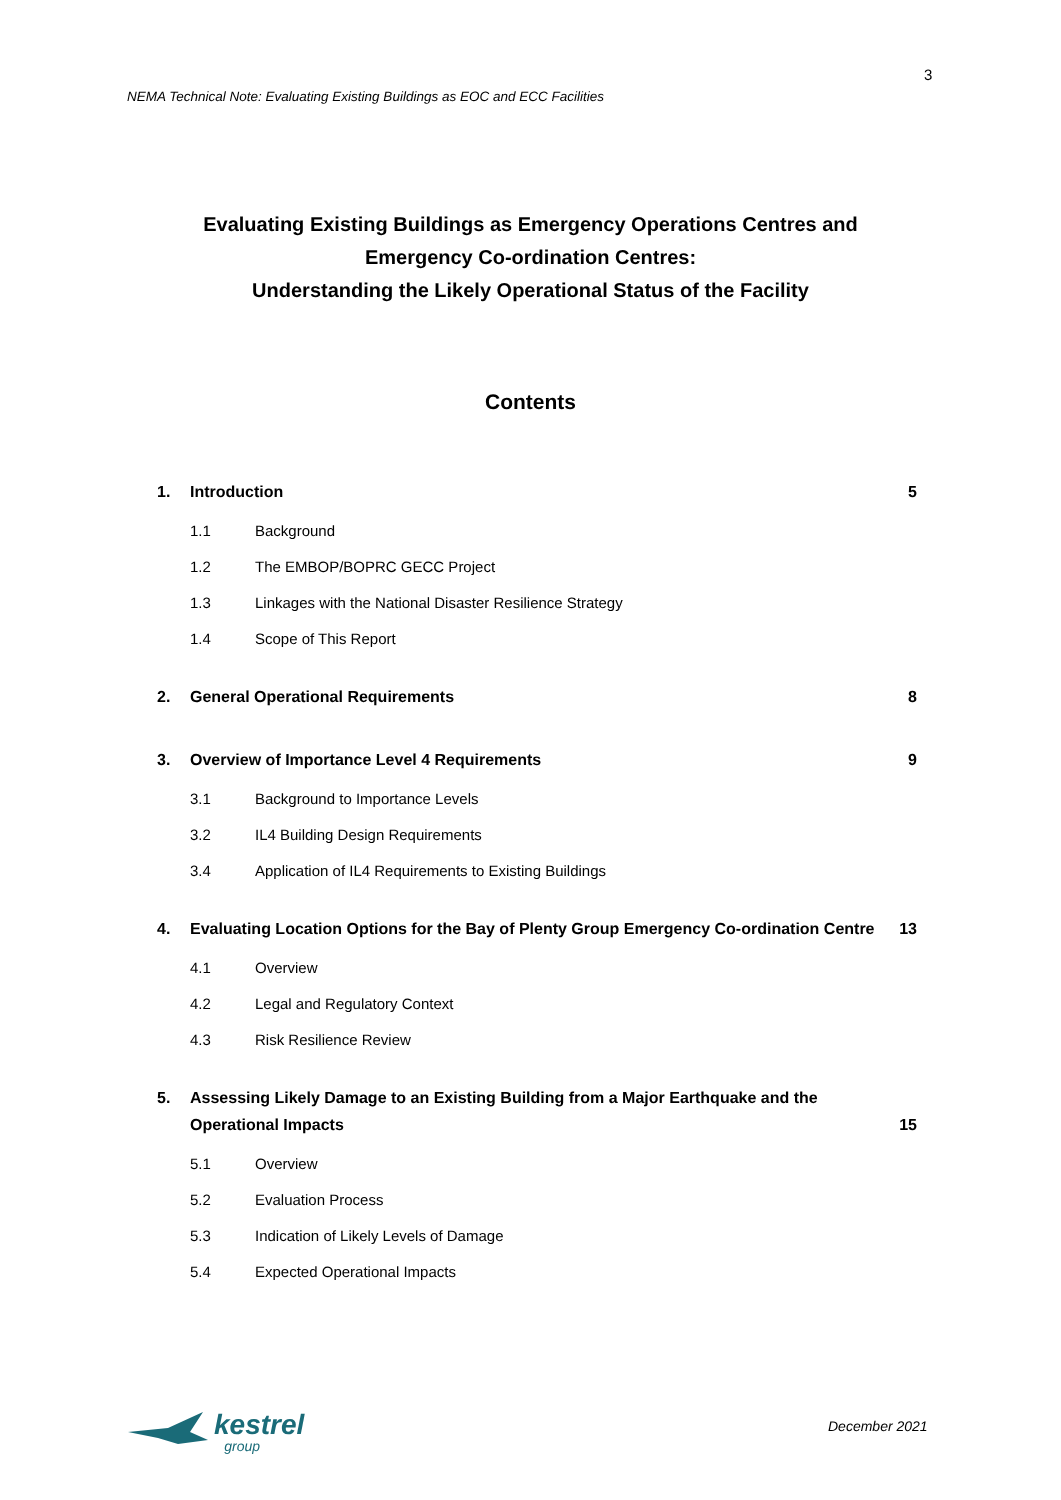3
NEMA Technical Note: Evaluating Existing Buildings as EOC and ECC Facilities
Evaluating Existing Buildings as Emergency Operations Centres and
Emergency Co-ordination Centres:
Understanding the Likely Operational Status of the Facility
Contents
1. Introduction 5
1.1 Background
1.2 The EMBOP/BOPRC GECC Project
1.3 Linkages with the National Disaster Resilience Strategy
1.4 Scope of This Report
2. General Operational Requirements 8
3. Overview of Importance Level 4 Requirements 9
3.1 Background to Importance Levels
3.2 IL4 Building Design Requirements
3.4 Application of IL4 Requirements to Existing Buildings
4. Evaluating Location Options for the Bay of Plenty Group Emergency Co-ordination Centre 13
4.1 Overview
4.2 Legal and Regulatory Context
4.3 Risk Resilience Review
5. Assessing Likely Damage to an Existing Building from a Major Earthquake and the Operational Impacts 15
5.1 Overview
5.2 Evaluation Process
5.3 Indication of Likely Levels of Damage
5.4 Expected Operational Impacts
kestrel group December 2021